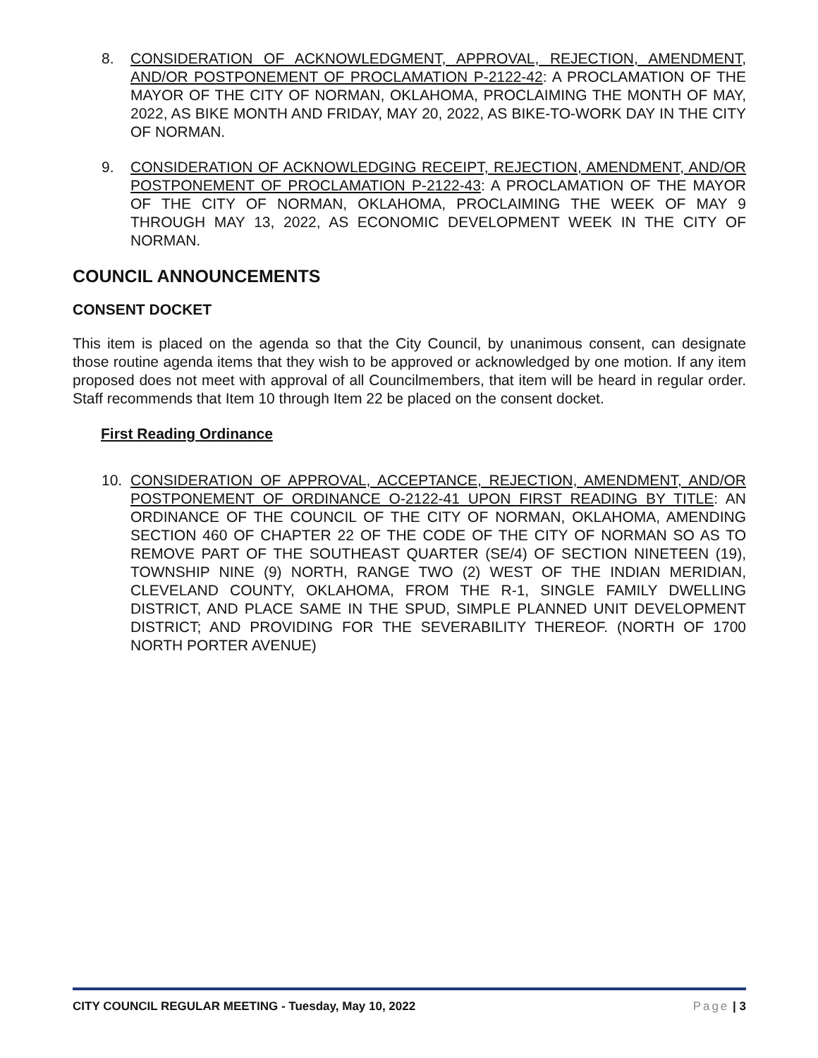8. CONSIDERATION OF ACKNOWLEDGMENT, APPROVAL, REJECTION, AMENDMENT, AND/OR POSTPONEMENT OF PROCLAMATION P-2122-42: A PROCLAMATION OF THE MAYOR OF THE CITY OF NORMAN, OKLAHOMA, PROCLAIMING THE MONTH OF MAY, 2022, AS BIKE MONTH AND FRIDAY, MAY 20, 2022, AS BIKE-TO-WORK DAY IN THE CITY OF NORMAN.
9. CONSIDERATION OF ACKNOWLEDGING RECEIPT, REJECTION, AMENDMENT, AND/OR POSTPONEMENT OF PROCLAMATION P-2122-43: A PROCLAMATION OF THE MAYOR OF THE CITY OF NORMAN, OKLAHOMA, PROCLAIMING THE WEEK OF MAY 9 THROUGH MAY 13, 2022, AS ECONOMIC DEVELOPMENT WEEK IN THE CITY OF NORMAN.
COUNCIL ANNOUNCEMENTS
CONSENT DOCKET
This item is placed on the agenda so that the City Council, by unanimous consent, can designate those routine agenda items that they wish to be approved or acknowledged by one motion. If any item proposed does not meet with approval of all Councilmembers, that item will be heard in regular order. Staff recommends that Item 10 through Item 22 be placed on the consent docket.
First Reading Ordinance
10. CONSIDERATION OF APPROVAL, ACCEPTANCE, REJECTION, AMENDMENT, AND/OR POSTPONEMENT OF ORDINANCE O-2122-41 UPON FIRST READING BY TITLE: AN ORDINANCE OF THE COUNCIL OF THE CITY OF NORMAN, OKLAHOMA, AMENDING SECTION 460 OF CHAPTER 22 OF THE CODE OF THE CITY OF NORMAN SO AS TO REMOVE PART OF THE SOUTHEAST QUARTER (SE/4) OF SECTION NINETEEN (19), TOWNSHIP NINE (9) NORTH, RANGE TWO (2) WEST OF THE INDIAN MERIDIAN, CLEVELAND COUNTY, OKLAHOMA, FROM THE R-1, SINGLE FAMILY DWELLING DISTRICT, AND PLACE SAME IN THE SPUD, SIMPLE PLANNED UNIT DEVELOPMENT DISTRICT; AND PROVIDING FOR THE SEVERABILITY THEREOF. (NORTH OF 1700 NORTH PORTER AVENUE)
CITY COUNCIL REGULAR MEETING - Tuesday, May 10, 2022 Page | 3